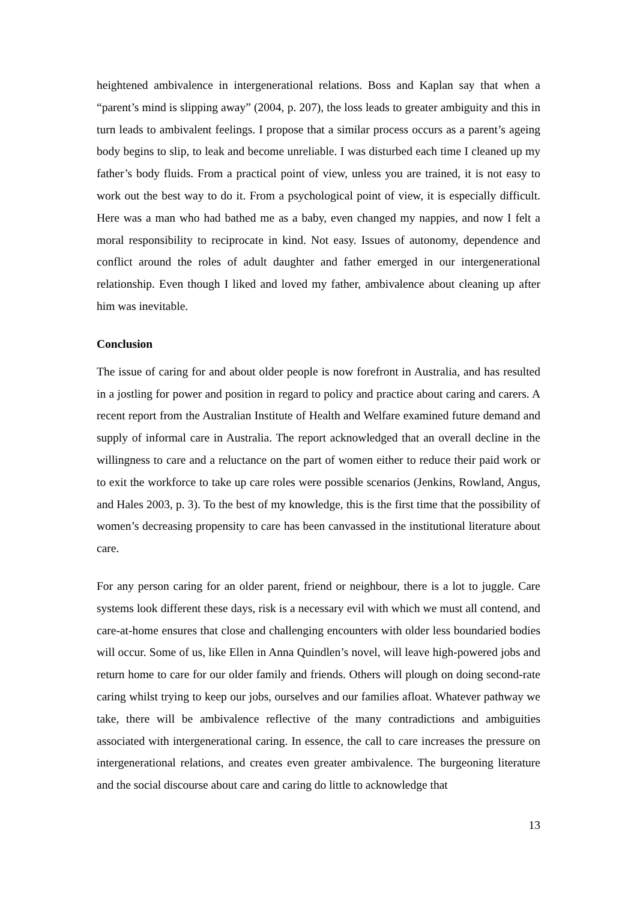heightened ambivalence in intergenerational relations. Boss and Kaplan say that when a “parent’s mind is slipping away” (2004, p. 207), the loss leads to greater ambiguity and this in turn leads to ambivalent feelings. I propose that a similar process occurs as a parent’s ageing body begins to slip, to leak and become unreliable. I was disturbed each time I cleaned up my father’s body fluids. From a practical point of view, unless you are trained, it is not easy to work out the best way to do it. From a psychological point of view, it is especially difficult. Here was a man who had bathed me as a baby, even changed my nappies, and now I felt a moral responsibility to reciprocate in kind. Not easy. Issues of autonomy, dependence and conflict around the roles of adult daughter and father emerged in our intergenerational relationship. Even though I liked and loved my father, ambivalence about cleaning up after him was inevitable.
Conclusion
The issue of caring for and about older people is now forefront in Australia, and has resulted in a jostling for power and position in regard to policy and practice about caring and carers. A recent report from the Australian Institute of Health and Welfare examined future demand and supply of informal care in Australia. The report acknowledged that an overall decline in the willingness to care and a reluctance on the part of women either to reduce their paid work or to exit the workforce to take up care roles were possible scenarios (Jenkins, Rowland, Angus, and Hales 2003, p. 3). To the best of my knowledge, this is the first time that the possibility of women’s decreasing propensity to care has been canvassed in the institutional literature about care.
For any person caring for an older parent, friend or neighbour, there is a lot to juggle. Care systems look different these days, risk is a necessary evil with which we must all contend, and care-at-home ensures that close and challenging encounters with older less boundaried bodies will occur. Some of us, like Ellen in Anna Quindlen’s novel, will leave high-powered jobs and return home to care for our older family and friends. Others will plough on doing second-rate caring whilst trying to keep our jobs, ourselves and our families afloat. Whatever pathway we take, there will be ambivalence reflective of the many contradictions and ambiguities associated with intergenerational caring. In essence, the call to care increases the pressure on intergenerational relations, and creates even greater ambivalence. The burgeoning literature and the social discourse about care and caring do little to acknowledge that
13